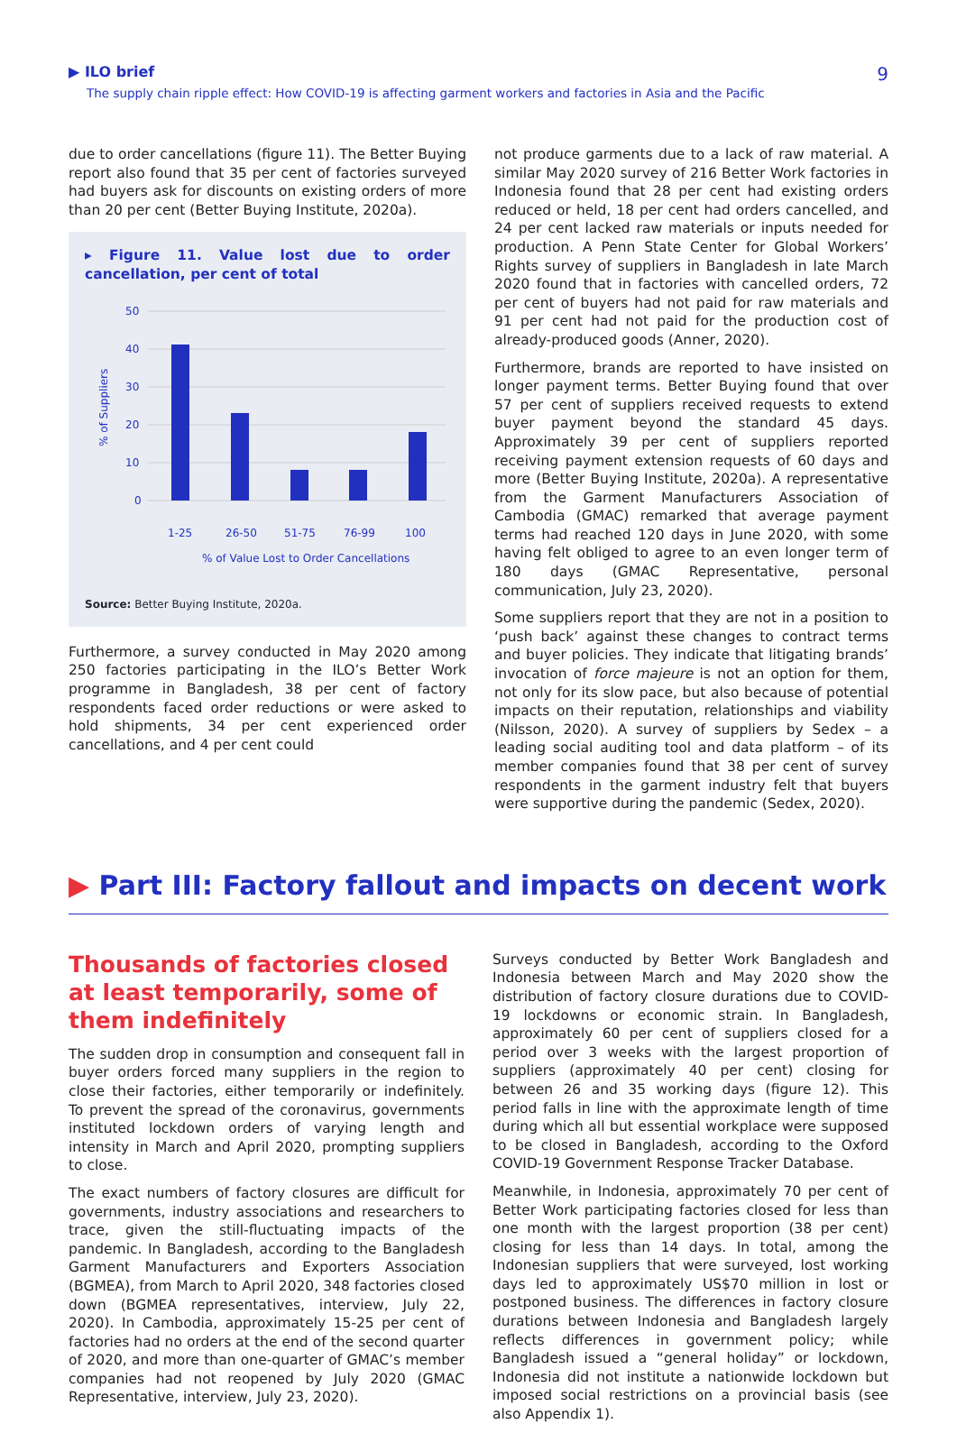▶ ILO brief
The supply chain ripple effect: How COVID-19 is affecting garment workers and factories in Asia and the Pacific
9
due to order cancellations (figure 11). The Better Buying report also found that 35 per cent of factories surveyed had buyers ask for discounts on existing orders of more than 20 per cent (Better Buying Institute, 2020a).
▸ Figure 11. Value lost due to order cancellation, per cent of total
50
40
30
20
10
0
% of Suppliers
1-25
26-50
51-75
76-99
100
% of Value Lost to Order Cancellations
Source: Better Buying Institute, 2020a.
Furthermore, a survey conducted in May 2020 among 250 factories participating in the ILO’s Better Work programme in Bangladesh, 38 per cent of factory respondents faced order reductions or were asked to hold shipments, 34 per cent experienced order cancellations, and 4 per cent could
not produce garments due to a lack of raw material. A similar May 2020 survey of 216 Better Work factories in Indonesia found that 28 per cent had existing orders reduced or held, 18 per cent had orders cancelled, and 24 per cent lacked raw materials or inputs needed for production. A Penn State Center for Global Workers’ Rights survey of suppliers in Bangladesh in late March 2020 found that in factories with cancelled orders, 72 per cent of buyers had not paid for raw materials and 91 per cent had not paid for the production cost of already-produced goods (Anner, 2020).
Furthermore, brands are reported to have insisted on longer payment terms. Better Buying found that over 57 per cent of suppliers received requests to extend buyer payment beyond the standard 45 days. Approximately 39 per cent of suppliers reported receiving payment extension requests of 60 days and more (Better Buying Institute, 2020a). A representative from the Garment Manufacturers Association of Cambodia (GMAC) remarked that average payment terms had reached 120 days in June 2020, with some having felt obliged to agree to an even longer term of 180 days (GMAC Representative, personal communication, July 23, 2020).
Some suppliers report that they are not in a position to ‘push back’ against these changes to contract terms and buyer policies. They indicate that litigating brands’ invocation of force majeure is not an option for them, not only for its slow pace, but also because of potential impacts on their reputation, relationships and viability (Nilsson, 2020). A survey of suppliers by Sedex – a leading social auditing tool and data platform – of its member companies found that 38 per cent of survey respondents in the garment industry felt that buyers were supportive during the pandemic (Sedex, 2020).
▶ Part III: Factory fallout and impacts on decent work
Thousands of factories closed at least temporarily, some of them indefinitely
The sudden drop in consumption and consequent fall in buyer orders forced many suppliers in the region to close their factories, either temporarily or indefinitely. To prevent the spread of the coronavirus, governments instituted lockdown orders of varying length and intensity in March and April 2020, prompting suppliers to close.
The exact numbers of factory closures are difficult for governments, industry associations and researchers to trace, given the still-fluctuating impacts of the pandemic. In Bangladesh, according to the Bangladesh Garment Manufacturers and Exporters Association (BGMEA), from March to April 2020, 348 factories closed down (BGMEA representatives, interview, July 22, 2020). In Cambodia, approximately 15-25 per cent of factories had no orders at the end of the second quarter of 2020, and more than one-quarter of GMAC’s member companies had not reopened by July 2020 (GMAC Representative, interview, July 23, 2020).
Surveys conducted by Better Work Bangladesh and Indonesia between March and May 2020 show the distribution of factory closure durations due to COVID-19 lockdowns or economic strain. In Bangladesh, approximately 60 per cent of suppliers closed for a period over 3 weeks with the largest proportion of suppliers (approximately 40 per cent) closing for between 26 and 35 working days (figure 12). This period falls in line with the approximate length of time during which all but essential workplace were supposed to be closed in Bangladesh, according to the Oxford COVID-19 Government Response Tracker Database.
Meanwhile, in Indonesia, approximately 70 per cent of Better Work participating factories closed for less than one month with the largest proportion (38 per cent) closing for less than 14 days. In total, among the Indonesian suppliers that were surveyed, lost working days led to approximately US$70 million in lost or postponed business. The differences in factory closure durations between Indonesia and Bangladesh largely reflects differences in government policy; while Bangladesh issued a “general holiday” or lockdown, Indonesia did not institute a nationwide lockdown but imposed social restrictions on a provincial basis (see also Appendix 1).